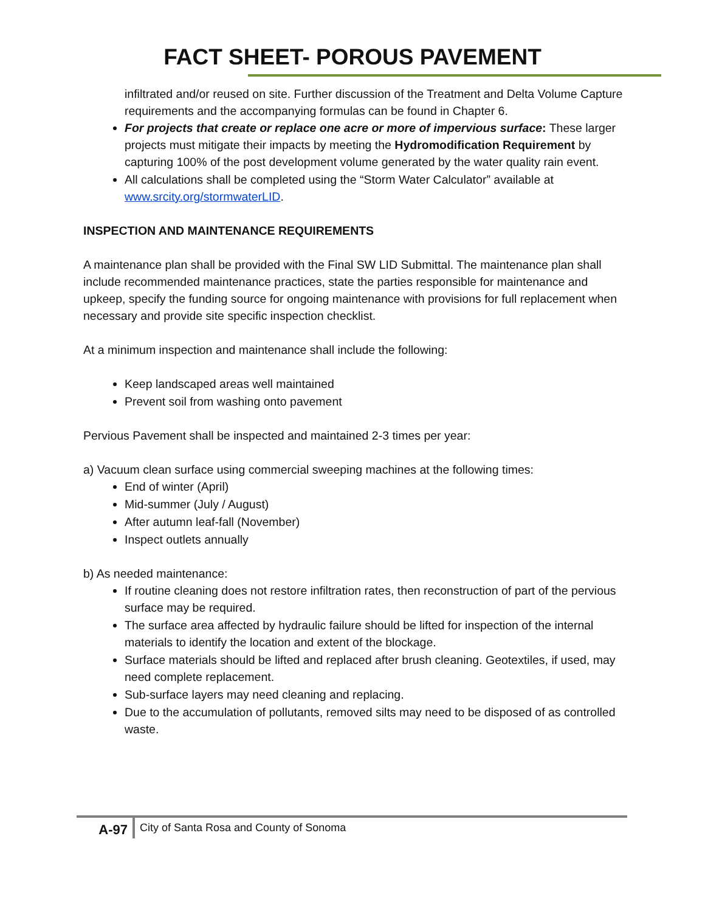FACT SHEET- POROUS PAVEMENT
infiltrated and/or reused on site. Further discussion of the Treatment and Delta Volume Capture requirements and the accompanying formulas can be found in Chapter 6.
For projects that create or replace one acre or more of impervious surface: These larger projects must mitigate their impacts by meeting the Hydromodification Requirement by capturing 100% of the post development volume generated by the water quality rain event.
All calculations shall be completed using the “Storm Water Calculator” available at www.srcity.org/stormwaterLID.
INSPECTION AND MAINTENANCE REQUIREMENTS
A maintenance plan shall be provided with the Final SW LID Submittal. The maintenance plan shall include recommended maintenance practices, state the parties responsible for maintenance and upkeep, specify the funding source for ongoing maintenance with provisions for full replacement when necessary and provide site specific inspection checklist.
At a minimum inspection and maintenance shall include the following:
Keep landscaped areas well maintained
Prevent soil from washing onto pavement
Pervious Pavement shall be inspected and maintained 2-3 times per year:
a) Vacuum clean surface using commercial sweeping machines at the following times:
End of winter (April)
Mid-summer (July / August)
After autumn leaf-fall (November)
Inspect outlets annually
b) As needed maintenance:
If routine cleaning does not restore infiltration rates, then reconstruction of part of the pervious surface may be required.
The surface area affected by hydraulic failure should be lifted for inspection of the internal materials to identify the location and extent of the blockage.
Surface materials should be lifted and replaced after brush cleaning. Geotextiles, if used, may need complete replacement.
Sub-surface layers may need cleaning and replacing.
Due to the accumulation of pollutants, removed silts may need to be disposed of as controlled waste.
A-97
City of Santa Rosa and County of Sonoma